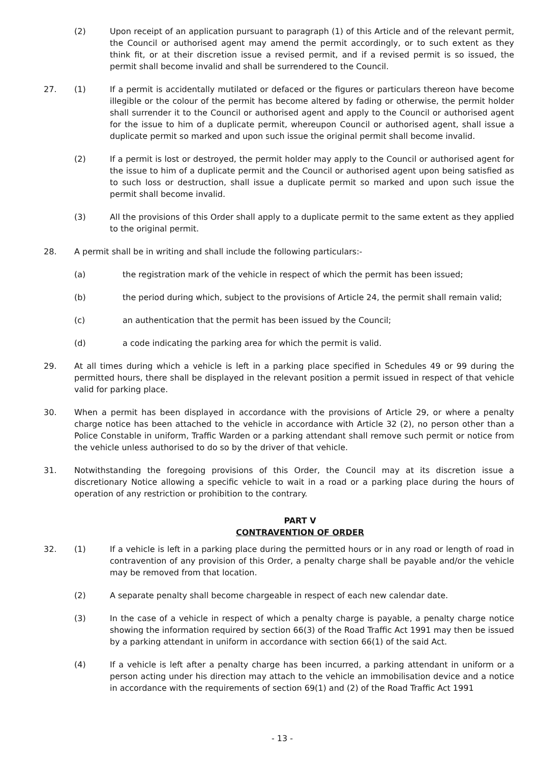(2) Upon receipt of an application pursuant to paragraph (1) of this Article and of the relevant permit, the Council or authorised agent may amend the permit accordingly, or to such extent as they think fit, or at their discretion issue a revised permit, and if a revised permit is so issued, the permit shall become invalid and shall be surrendered to the Council.
27. (1) If a permit is accidentally mutilated or defaced or the figures or particulars thereon have become illegible or the colour of the permit has become altered by fading or otherwise, the permit holder shall surrender it to the Council or authorised agent and apply to the Council or authorised agent for the issue to him of a duplicate permit, whereupon Council or authorised agent, shall issue a duplicate permit so marked and upon such issue the original permit shall become invalid.
(2) If a permit is lost or destroyed, the permit holder may apply to the Council or authorised agent for the issue to him of a duplicate permit and the Council or authorised agent upon being satisfied as to such loss or destruction, shall issue a duplicate permit so marked and upon such issue the permit shall become invalid.
(3) All the provisions of this Order shall apply to a duplicate permit to the same extent as they applied to the original permit.
28. A permit shall be in writing and shall include the following particulars:-
(a) the registration mark of the vehicle in respect of which the permit has been issued;
(b) the period during which, subject to the provisions of Article 24, the permit shall remain valid;
(c) an authentication that the permit has been issued by the Council;
(d) a code indicating the parking area for which the permit is valid.
29. At all times during which a vehicle is left in a parking place specified in Schedules 49 or 99 during the permitted hours, there shall be displayed in the relevant position a permit issued in respect of that vehicle valid for parking place.
30. When a permit has been displayed in accordance with the provisions of Article 29, or where a penalty charge notice has been attached to the vehicle in accordance with Article 32 (2), no person other than a Police Constable in uniform, Traffic Warden or a parking attendant shall remove such permit or notice from the vehicle unless authorised to do so by the driver of that vehicle.
31. Notwithstanding the foregoing provisions of this Order, the Council may at its discretion issue a discretionary Notice allowing a specific vehicle to wait in a road or a parking place during the hours of operation of any restriction or prohibition to the contrary.
PART V
CONTRAVENTION OF ORDER
32. (1) If a vehicle is left in a parking place during the permitted hours or in any road or length of road in contravention of any provision of this Order, a penalty charge shall be payable and/or the vehicle may be removed from that location.
(2) A separate penalty shall become chargeable in respect of each new calendar date.
(3) In the case of a vehicle in respect of which a penalty charge is payable, a penalty charge notice showing the information required by section 66(3) of the Road Traffic Act 1991 may then be issued by a parking attendant in uniform in accordance with section 66(1) of the said Act.
(4) If a vehicle is left after a penalty charge has been incurred, a parking attendant in uniform or a person acting under his direction may attach to the vehicle an immobilisation device and a notice in accordance with the requirements of section 69(1) and (2) of the Road Traffic Act 1991
- 13 -